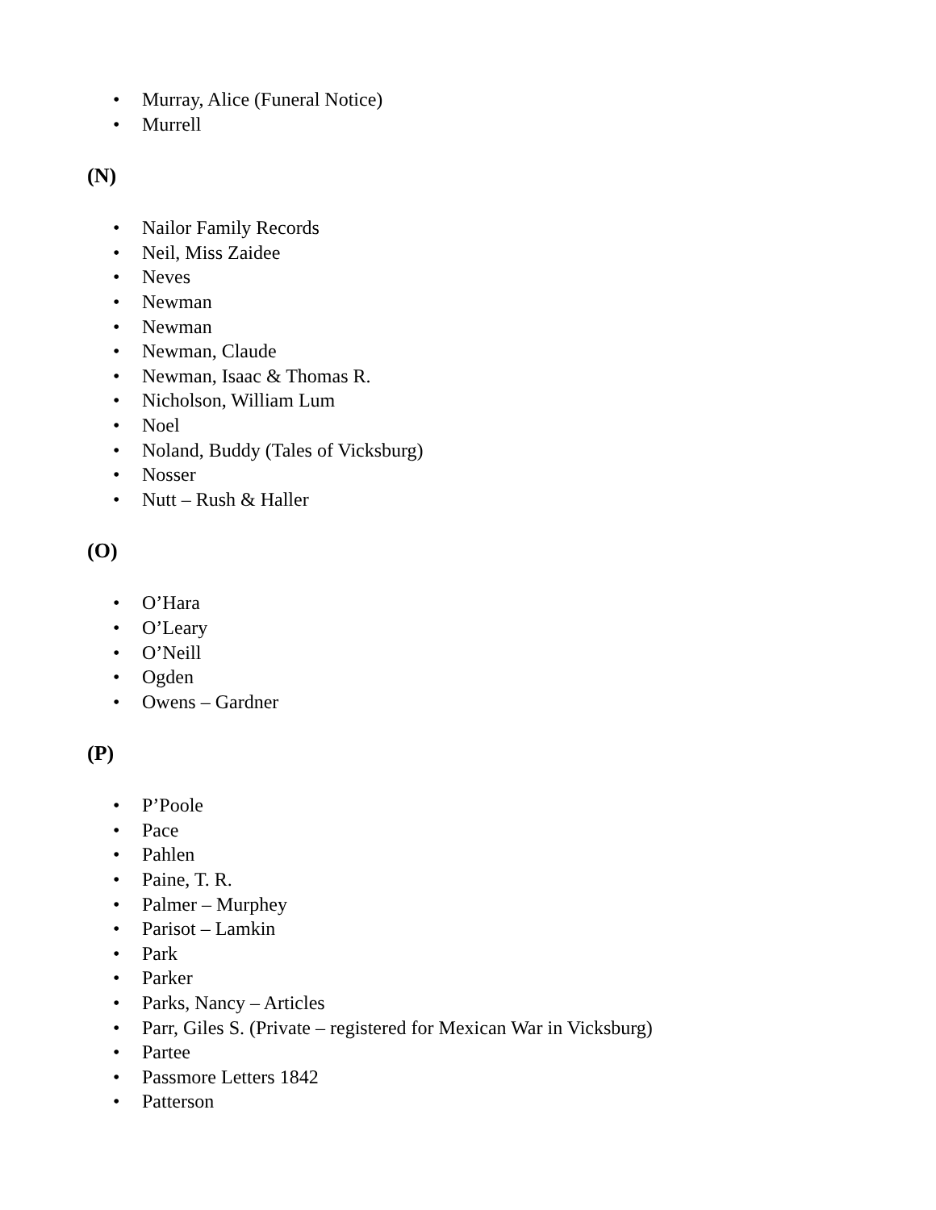• Murray, Alice (Funeral Notice)
• Murrell
(N)
• Nailor Family Records
• Neil, Miss Zaidee
• Neves
• Newman
• Newman
• Newman, Claude
• Newman, Isaac & Thomas R.
• Nicholson, William Lum
• Noel
• Noland, Buddy (Tales of Vicksburg)
• Nosser
• Nutt – Rush & Haller
(O)
• O’Hara
• O’Leary
• O’Neill
• Ogden
• Owens – Gardner
(P)
• P’Poole
• Pace
• Pahlen
• Paine, T. R.
• Palmer – Murphey
• Parisot – Lamkin
• Park
• Parker
• Parks, Nancy – Articles
• Parr, Giles S. (Private – registered for Mexican War in Vicksburg)
• Partee
• Passmore Letters 1842
• Patterson